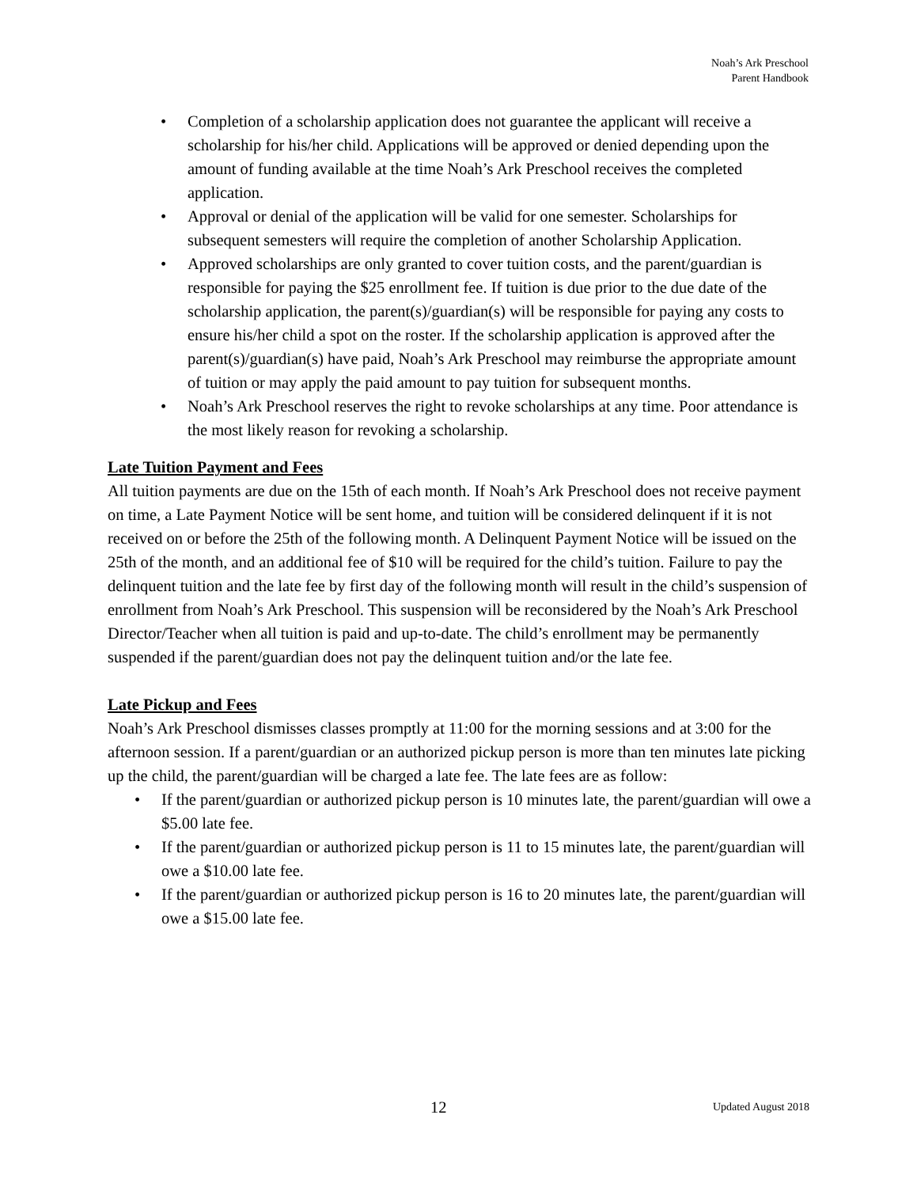Noah’s Ark Preschool
Parent Handbook
• Completion of a scholarship application does not guarantee the applicant will receive a scholarship for his/her child. Applications will be approved or denied depending upon the amount of funding available at the time Noah’s Ark Preschool receives the completed application.
• Approval or denial of the application will be valid for one semester. Scholarships for subsequent semesters will require the completion of another Scholarship Application.
• Approved scholarships are only granted to cover tuition costs, and the parent/guardian is responsible for paying the $25 enrollment fee. If tuition is due prior to the due date of the scholarship application, the parent(s)/guardian(s) will be responsible for paying any costs to ensure his/her child a spot on the roster. If the scholarship application is approved after the parent(s)/guardian(s) have paid, Noah’s Ark Preschool may reimburse the appropriate amount of tuition or may apply the paid amount to pay tuition for subsequent months.
• Noah’s Ark Preschool reserves the right to revoke scholarships at any time. Poor attendance is the most likely reason for revoking a scholarship.
Late Tuition Payment and Fees
All tuition payments are due on the 15th of each month. If Noah’s Ark Preschool does not receive payment on time, a Late Payment Notice will be sent home, and tuition will be considered delinquent if it is not received on or before the 25th of the following month. A Delinquent Payment Notice will be issued on the 25th of the month, and an additional fee of $10 will be required for the child’s tuition. Failure to pay the delinquent tuition and the late fee by first day of the following month will result in the child’s suspension of enrollment from Noah’s Ark Preschool. This suspension will be reconsidered by the Noah’s Ark Preschool Director/Teacher when all tuition is paid and up-to-date. The child’s enrollment may be permanently suspended if the parent/guardian does not pay the delinquent tuition and/or the late fee.
Late Pickup and Fees
Noah’s Ark Preschool dismisses classes promptly at 11:00 for the morning sessions and at 3:00 for the afternoon session. If a parent/guardian or an authorized pickup person is more than ten minutes late picking up the child, the parent/guardian will be charged a late fee. The late fees are as follow:
• If the parent/guardian or authorized pickup person is 10 minutes late, the parent/guardian will owe a $5.00 late fee.
• If the parent/guardian or authorized pickup person is 11 to 15 minutes late, the parent/guardian will owe a $10.00 late fee.
• If the parent/guardian or authorized pickup person is 16 to 20 minutes late, the parent/guardian will owe a $15.00 late fee.
12 Updated August 2018